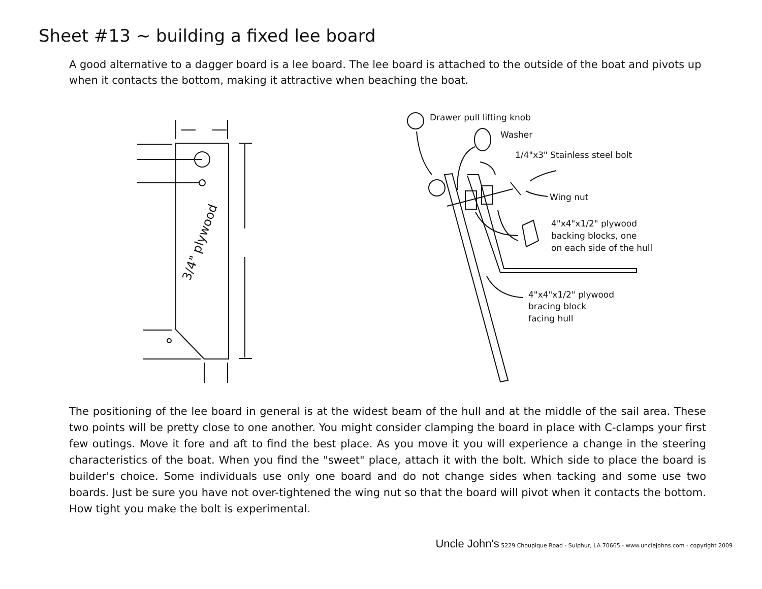Sheet #13 ~ building a fixed lee board
A good alternative to a dagger board is a lee board. The lee board is attached to the outside of the boat and pivots up when it contacts the bottom, making it attractive when beaching the boat.
Drawer pull lifting knob
Washer
1/4"x3" Stainless steel bolt
Wing nut
4"x4"x1/2" plywood
backing blocks, one
on each side of the hull
4"x4"x1/2" plywood
bracing block
facing hull
3/4" plywood
The positioning of the lee board in general is at the widest beam of the hull and at the middle of the sail area. These two points will be pretty close to one another. You might consider clamping the board in place with C-clamps your first few outings. Move it fore and aft to find the best place. As you move it you will experience a change in the steering characteristics of the boat. When you find the "sweet" place, attach it with the bolt. Which side to place the board is builder's choice. Some individuals use only one board and do not change sides when tacking and some use two boards. Just be sure you have not over-tightened the wing nut so that the board will pivot when it contacts the bottom. How tight you make the bolt is experimental.
Uncle John's 5229 Choupique Road - Sulphur, LA 70665 - www.unclejohns.com - copyright 2009